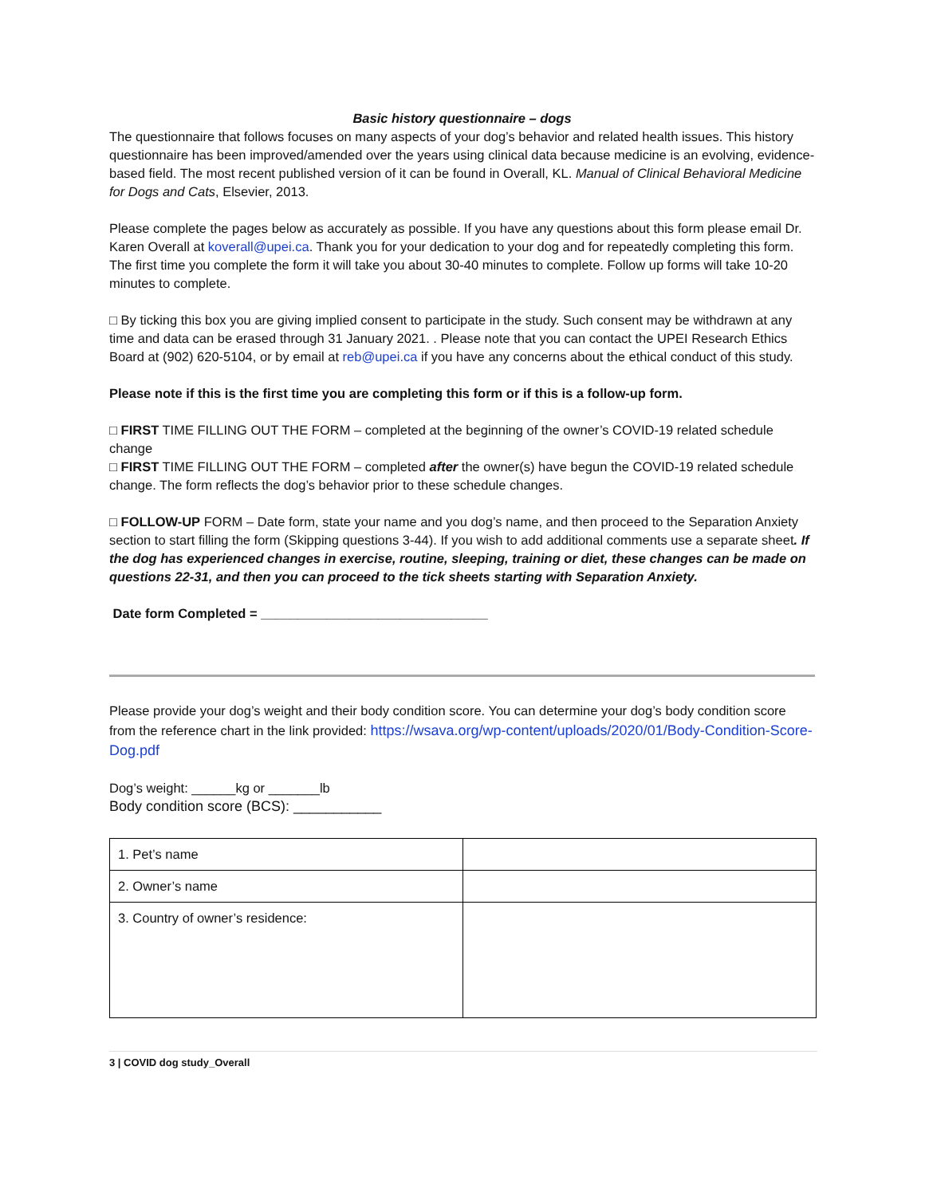Basic history questionnaire – dogs
The questionnaire that follows focuses on many aspects of your dog’s behavior and related health issues. This history questionnaire has been improved/amended over the years using clinical data because medicine is an evolving, evidence-based field. The most recent published version of it can be found in Overall, KL. Manual of Clinical Behavioral Medicine for Dogs and Cats, Elsevier, 2013.
Please complete the pages below as accurately as possible. If you have any questions about this form please email Dr. Karen Overall at koverall@upei.ca. Thank you for your dedication to your dog and for repeatedly completing this form. The first time you complete the form it will take you about 30-40 minutes to complete. Follow up forms will take 10-20 minutes to complete.
□ By ticking this box you are giving implied consent to participate in the study. Such consent may be withdrawn at any time and data can be erased through 31 January 2021. . Please note that you can contact the UPEI Research Ethics Board at (902) 620-5104, or by email at reb@upei.ca if you have any concerns about the ethical conduct of this study.
Please note if this is the first time you are completing this form or if this is a follow-up form.
□ FIRST TIME FILLING OUT THE FORM – completed at the beginning of the owner’s COVID-19 related schedule change
□ FIRST TIME FILLING OUT THE FORM – completed after the owner(s) have begun the COVID-19 related schedule change. The form reflects the dog’s behavior prior to these schedule changes.
□ FOLLOW-UP FORM – Date form, state your name and you dog’s name, and then proceed to the Separation Anxiety section to start filling the form (Skipping questions 3-44). If you wish to add additional comments use a separate sheet. If the dog has experienced changes in exercise, routine, sleeping, training or diet, these changes can be made on questions 22-31, and then you can proceed to the tick sheets starting with Separation Anxiety.
Date form Completed = _______________________________
Please provide your dog’s weight and their body condition score. You can determine your dog’s body condition score from the reference chart in the link provided: https://wsava.org/wp-content/uploads/2020/01/Body-Condition-Score-Dog.pdf
Dog’s weight: ______kg or _______lb
Body condition score (BCS): ___________
| 1. Pet’s name | |
| 2. Owner’s name | |
| 3. Country of owner’s residence: | |
3 | COVID dog study_Overall